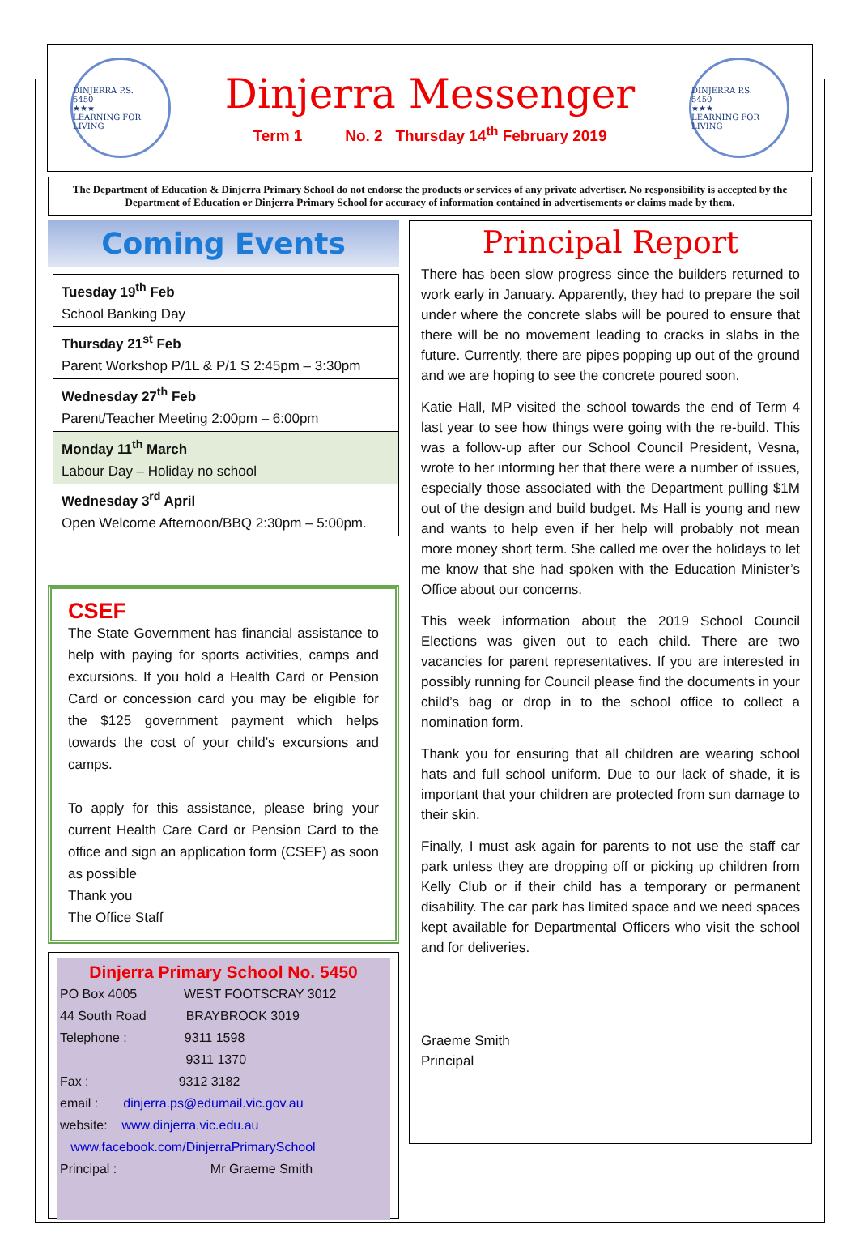DINJERRA P.S.
5450
★★★
LEARNING FOR LIVING
Dinjerra Messenger
Term 1 No. 2 Thursday 14<sup>th</sup> February 2019
DINJERRA P.S.
5450
★★★
LEARNING FOR LIVING
The Department of Education & Dinjerra Primary School do not endorse the products or services of any private advertiser. No responsibility is accepted by the Department of Education or Dinjerra Primary School for accuracy of information contained in advertisements or claims made by them.
Coming Events
| Tuesday 19<sup>th</sup> Feb School Banking Day |
| Thursday 21<sup>st</sup> Feb Parent Workshop P/1L & P/1 S 2:45pm – 3:30pm |
| Wednesday 27<sup>th</sup> Feb Parent/Teacher Meeting 2:00pm – 6:00pm |
| Monday 11<sup>th</sup> March Labour Day – Holiday no school |
| Wednesday 3<sup>rd</sup> April Open Welcome Afternoon/BBQ 2:30pm – 5:00pm. |
CSEF
The State Government has financial assistance to help with paying for sports activities, camps and excursions. If you hold a Health Card or Pension Card or concession card you may be eligible for the $125 government payment which helps towards the cost of your child’s excursions and camps.
To apply for this assistance, please bring your current Health Care Card or Pension Card to the office and sign an application form (CSEF) as soon as possible
Thank you
The Office Staff
Dinjerra Primary School No. 5450
PO Box 4005 WEST FOOTSCRAY 3012
44 South Road BRAYBROOK 3019
Telephone : 9311 1598
9311 1370
Fax : 9312 3182
email : dinjerra.ps@edumail.vic.gov.au
website: www.dinjerra.vic.edu.au
www.facebook.com/DinjerraPrimarySchool
Principal : Mr Graeme Smith
Principal Report
There has been slow progress since the builders returned to work early in January. Apparently, they had to prepare the soil under where the concrete slabs will be poured to ensure that there will be no movement leading to cracks in slabs in the future. Currently, there are pipes popping up out of the ground and we are hoping to see the concrete poured soon.
Katie Hall, MP visited the school towards the end of Term 4 last year to see how things were going with the re-build. This was a follow-up after our School Council President, Vesna, wrote to her informing her that there were a number of issues, especially those associated with the Department pulling $1M out of the design and build budget. Ms Hall is young and new and wants to help even if her help will probably not mean more money short term. She called me over the holidays to let me know that she had spoken with the Education Minister’s Office about our concerns.
This week information about the 2019 School Council Elections was given out to each child. There are two vacancies for parent representatives. If you are interested in possibly running for Council please find the documents in your child’s bag or drop in to the school office to collect a nomination form.
Thank you for ensuring that all children are wearing school hats and full school uniform. Due to our lack of shade, it is important that your children are protected from sun damage to their skin.
Finally, I must ask again for parents to not use the staff car park unless they are dropping off or picking up children from Kelly Club or if their child has a temporary or permanent disability. The car park has limited space and we need spaces kept available for Departmental Officers who visit the school and for deliveries.
Graeme Smith
Principal